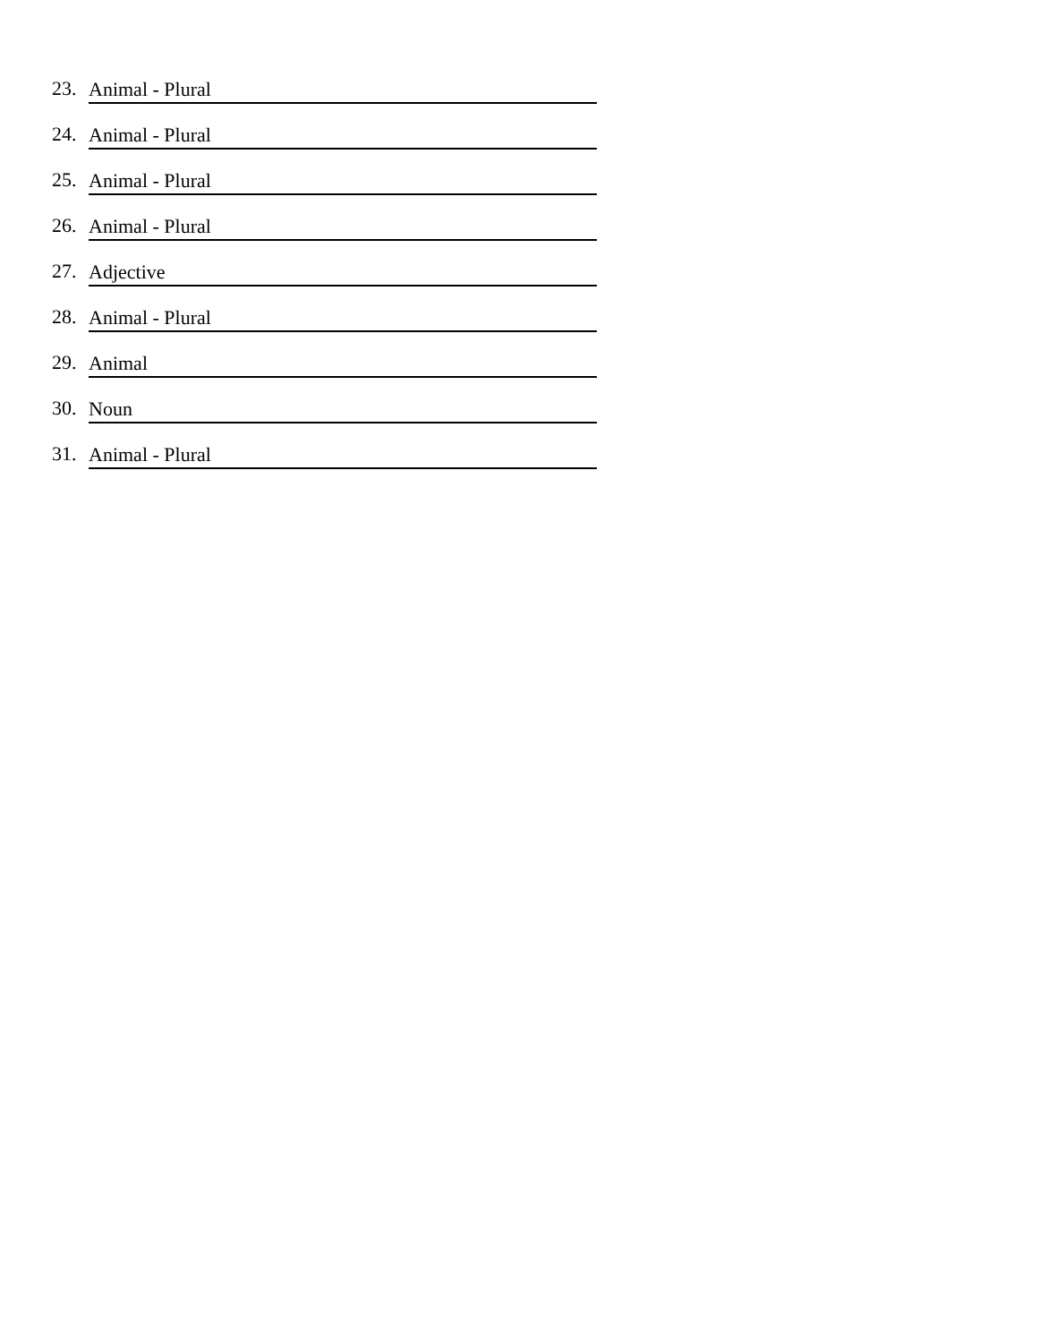23. Animal - Plural
24. Animal - Plural
25. Animal - Plural
26. Animal - Plural
27. Adjective
28. Animal - Plural
29. Animal
30. Noun
31. Animal - Plural